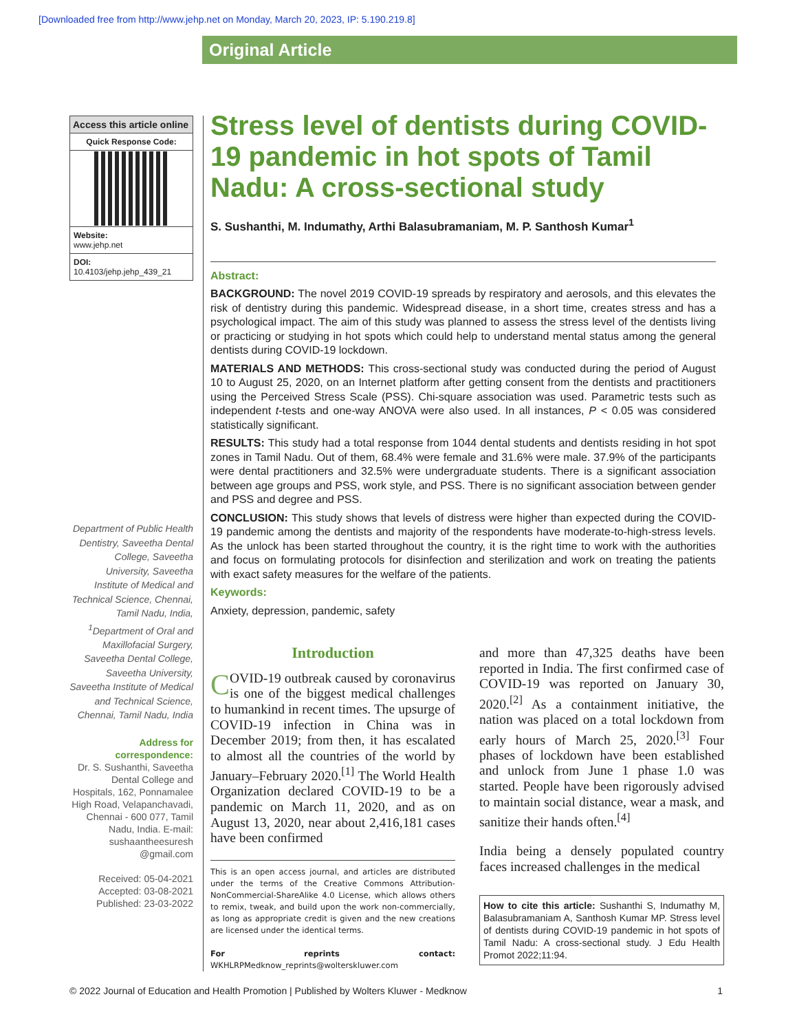[Downloaded free from http://www.jehp.net on Monday, March 20, 2023, IP: 5.190.219.8]
Original Article
Access this article online
Quick Response Code:
Website:
www.jehp.net
DOI:
10.4103/jehp.jehp_439_21
Department of Public Health Dentistry, Saveetha Dental College, Saveetha University, Saveetha Institute of Medical and Technical Science, Chennai, Tamil Nadu, India, <sup>1</sup>Department of Oral and Maxillofacial Surgery, Saveetha Dental College, Saveetha University, Saveetha Institute of Medical and Technical Science, Chennai, Tamil Nadu, India
Address for correspondence:
Dr. S. Sushanthi, Saveetha Dental College and Hospitals, 162, Ponnamalee High Road, Velapanchavadi, Chennai - 600 077, Tamil Nadu, India. E-mail: sushaantheesuresh @gmail.com
Received: 05-04-2021
Accepted: 03-08-2021
Published: 23-03-2022
Stress level of dentists during COVID-19 pandemic in hot spots of Tamil Nadu: A cross-sectional study
S. Sushanthi, M. Indumathy, Arthi Balasubramaniam, M. P. Santhosh Kumar<sup>1</sup>
Abstract:
BACKGROUND: The novel 2019 COVID-19 spreads by respiratory and aerosols, and this elevates the risk of dentistry during this pandemic. Widespread disease, in a short time, creates stress and has a psychological impact. The aim of this study was planned to assess the stress level of the dentists living or practicing or studying in hot spots which could help to understand mental status among the general dentists during COVID-19 lockdown.
MATERIALS AND METHODS: This cross-sectional study was conducted during the period of August 10 to August 25, 2020, on an Internet platform after getting consent from the dentists and practitioners using the Perceived Stress Scale (PSS). Chi-square association was used. Parametric tests such as independent t-tests and one-way ANOVA were also used. In all instances, P < 0.05 was considered statistically significant.
RESULTS: This study had a total response from 1044 dental students and dentists residing in hot spot zones in Tamil Nadu. Out of them, 68.4% were female and 31.6% were male. 37.9% of the participants were dental practitioners and 32.5% were undergraduate students. There is a significant association between age groups and PSS, work style, and PSS. There is no significant association between gender and PSS and degree and PSS.
CONCLUSION: This study shows that levels of distress were higher than expected during the COVID-19 pandemic among the dentists and majority of the respondents have moderate-to-high-stress levels. As the unlock has been started throughout the country, it is the right time to work with the authorities and focus on formulating protocols for disinfection and sterilization and work on treating the patients with exact safety measures for the welfare of the patients.
Keywords:
Anxiety, depression, pandemic, safety
Introduction
COVID-19 outbreak caused by coronavirus is one of the biggest medical challenges to humankind in recent times. The upsurge of COVID-19 infection in China was in December 2019; from then, it has escalated to almost all the countries of the world by January–February 2020.<sup>[1]</sup> The World Health Organization declared COVID-19 to be a pandemic on March 11, 2020, and as on August 13, 2020, near about 2,416,181 cases have been confirmed
This is an open access journal, and articles are distributed under the terms of the Creative Commons Attribution-NonCommercial-ShareAlike 4.0 License, which allows others to remix, tweak, and build upon the work non-commercially, as long as appropriate credit is given and the new creations are licensed under the identical terms.
For reprints contact: WKHLRPMedknow_reprints@wolterskluwer.com
and more than 47,325 deaths have been reported in India. The first confirmed case of COVID-19 was reported on January 30, 2020.<sup>[2]</sup> As a containment initiative, the nation was placed on a total lockdown from early hours of March 25, 2020.<sup>[3]</sup> Four phases of lockdown have been established and unlock from June 1 phase 1.0 was started. People have been rigorously advised to maintain social distance, wear a mask, and sanitize their hands often.<sup>[4]</sup>
India being a densely populated country faces increased challenges in the medical
How to cite this article: Sushanthi S, Indumathy M, Balasubramaniam A, Santhosh Kumar MP. Stress level of dentists during COVID-19 pandemic in hot spots of Tamil Nadu: A cross-sectional study. J Edu Health Promot 2022;11:94.
© 2022 Journal of Education and Health Promotion | Published by Wolters Kluwer - Medknow 1